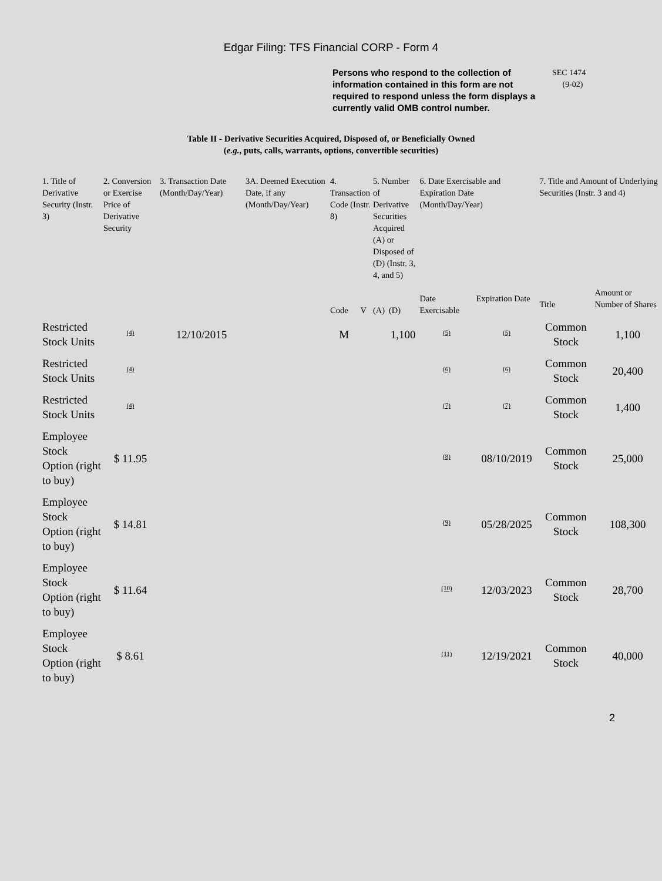Edgar Filing: TFS Financial CORP - Form 4
Persons who respond to the collection of information contained in this form are not required to respond unless the form displays a currently valid OMB control number.
SEC 1474
(9-02)
Table II - Derivative Securities Acquired, Disposed of, or Beneficially Owned
(e.g., puts, calls, warrants, options, convertible securities)
| 1. Title of Derivative Security (Instr. 3) | 2. Conversion or Exercise Price of Derivative Security | 3. Transaction Date (Month/Day/Year) | 3A. Deemed Execution Date, if any (Month/Day/Year) | 4. Transaction Code (Instr. 8) | | 5. Number of Derivative Securities Acquired (A) or Disposed of (D) (Instr. 3, 4, and 5) | | 6. Date Exercisable and Expiration Date (Month/Day/Year) | | 7. Title and Amount of Underlying Securities (Instr. 3 and 4) | |
| --- | --- | --- | --- | --- | --- | --- | --- | --- | --- | --- | --- |
| | | | | Code | V | (A) | (D) | Date Exercisable | Expiration Date | Title | Amount or Number of Shares |
| Restricted Stock Units | <sup>(4)</sup> | 12/10/2015 | | M | | | 1,100 | <sup>(5)</sup> | <sup>(5)</sup> | Common Stock | 1,100 |
| Restricted Stock Units | <sup>(4)</sup> | | | | | | | <sup>(6)</sup> | <sup>(6)</sup> | Common Stock | 20,400 |
| Restricted Stock Units | <sup>(4)</sup> | | | | | | | <sup>(7)</sup> | <sup>(7)</sup> | Common Stock | 1,400 |
| Employee Stock Option (right to buy) | $ 11.95 | | | | | | | <sup>(8)</sup> | 08/10/2019 | Common Stock | 25,000 |
| Employee Stock Option (right to buy) | $ 14.81 | | | | | | | <sup>(9)</sup> | 05/28/2025 | Common Stock | 108,300 |
| Employee Stock Option (right to buy) | $ 11.64 | | | | | | | <sup>(10)</sup> | 12/03/2023 | Common Stock | 28,700 |
| Employee Stock Option (right to buy) | $ 8.61 | | | | | | | <sup>(11)</sup> | 12/19/2021 | Common Stock | 40,000 |
2